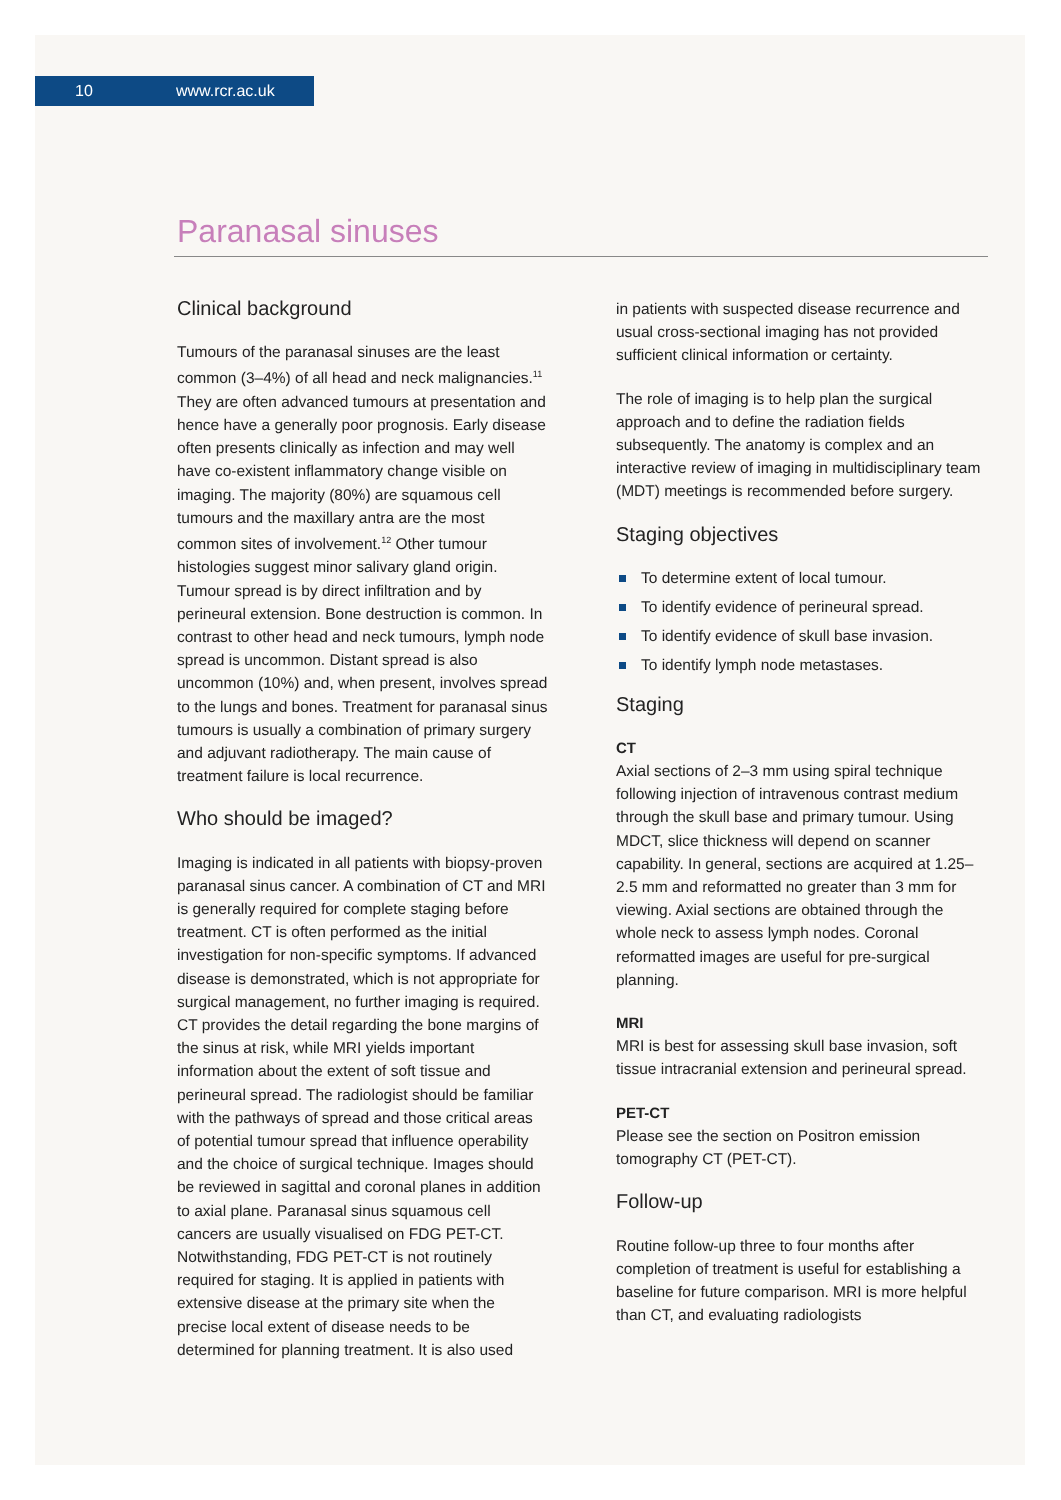10 www.rcr.ac.uk
Paranasal sinuses
Clinical background
Tumours of the paranasal sinuses are the least common (3–4%) of all head and neck malignancies.<sup>11</sup> They are often advanced tumours at presentation and hence have a generally poor prognosis. Early disease often presents clinically as infection and may well have co-existent inflammatory change visible on imaging. The majority (80%) are squamous cell tumours and the maxillary antra are the most common sites of involvement.<sup>12</sup> Other tumour histologies suggest minor salivary gland origin. Tumour spread is by direct infiltration and by perineural extension. Bone destruction is common. In contrast to other head and neck tumours, lymph node spread is uncommon. Distant spread is also uncommon (10%) and, when present, involves spread to the lungs and bones. Treatment for paranasal sinus tumours is usually a combination of primary surgery and adjuvant radiotherapy. The main cause of treatment failure is local recurrence.
Who should be imaged?
Imaging is indicated in all patients with biopsy-proven paranasal sinus cancer. A combination of CT and MRI is generally required for complete staging before treatment. CT is often performed as the initial investigation for non-specific symptoms. If advanced disease is demonstrated, which is not appropriate for surgical management, no further imaging is required. CT provides the detail regarding the bone margins of the sinus at risk, while MRI yields important information about the extent of soft tissue and perineural spread. The radiologist should be familiar with the pathways of spread and those critical areas of potential tumour spread that influence operability and the choice of surgical technique. Images should be reviewed in sagittal and coronal planes in addition to axial plane. Paranasal sinus squamous cell cancers are usually visualised on FDG PET-CT. Notwithstanding, FDG PET-CT is not routinely required for staging. It is applied in patients with extensive disease at the primary site when the precise local extent of disease needs to be determined for planning treatment. It is also used
in patients with suspected disease recurrence and usual cross-sectional imaging has not provided sufficient clinical information or certainty.
The role of imaging is to help plan the surgical approach and to define the radiation fields subsequently. The anatomy is complex and an interactive review of imaging in multidisciplinary team (MDT) meetings is recommended before surgery.
Staging objectives
To determine extent of local tumour.
To identify evidence of perineural spread.
To identify evidence of skull base invasion.
To identify lymph node metastases.
Staging
CT
Axial sections of 2–3 mm using spiral technique following injection of intravenous contrast medium through the skull base and primary tumour. Using MDCT, slice thickness will depend on scanner capability. In general, sections are acquired at 1.25–2.5 mm and reformatted no greater than 3 mm for viewing. Axial sections are obtained through the whole neck to assess lymph nodes. Coronal reformatted images are useful for pre-surgical planning.
MRI
MRI is best for assessing skull base invasion, soft tissue intracranial extension and perineural spread.
PET-CT
Please see the section on Positron emission tomography CT (PET-CT).
Follow-up
Routine follow-up three to four months after completion of treatment is useful for establishing a baseline for future comparison. MRI is more helpful than CT, and evaluating radiologists